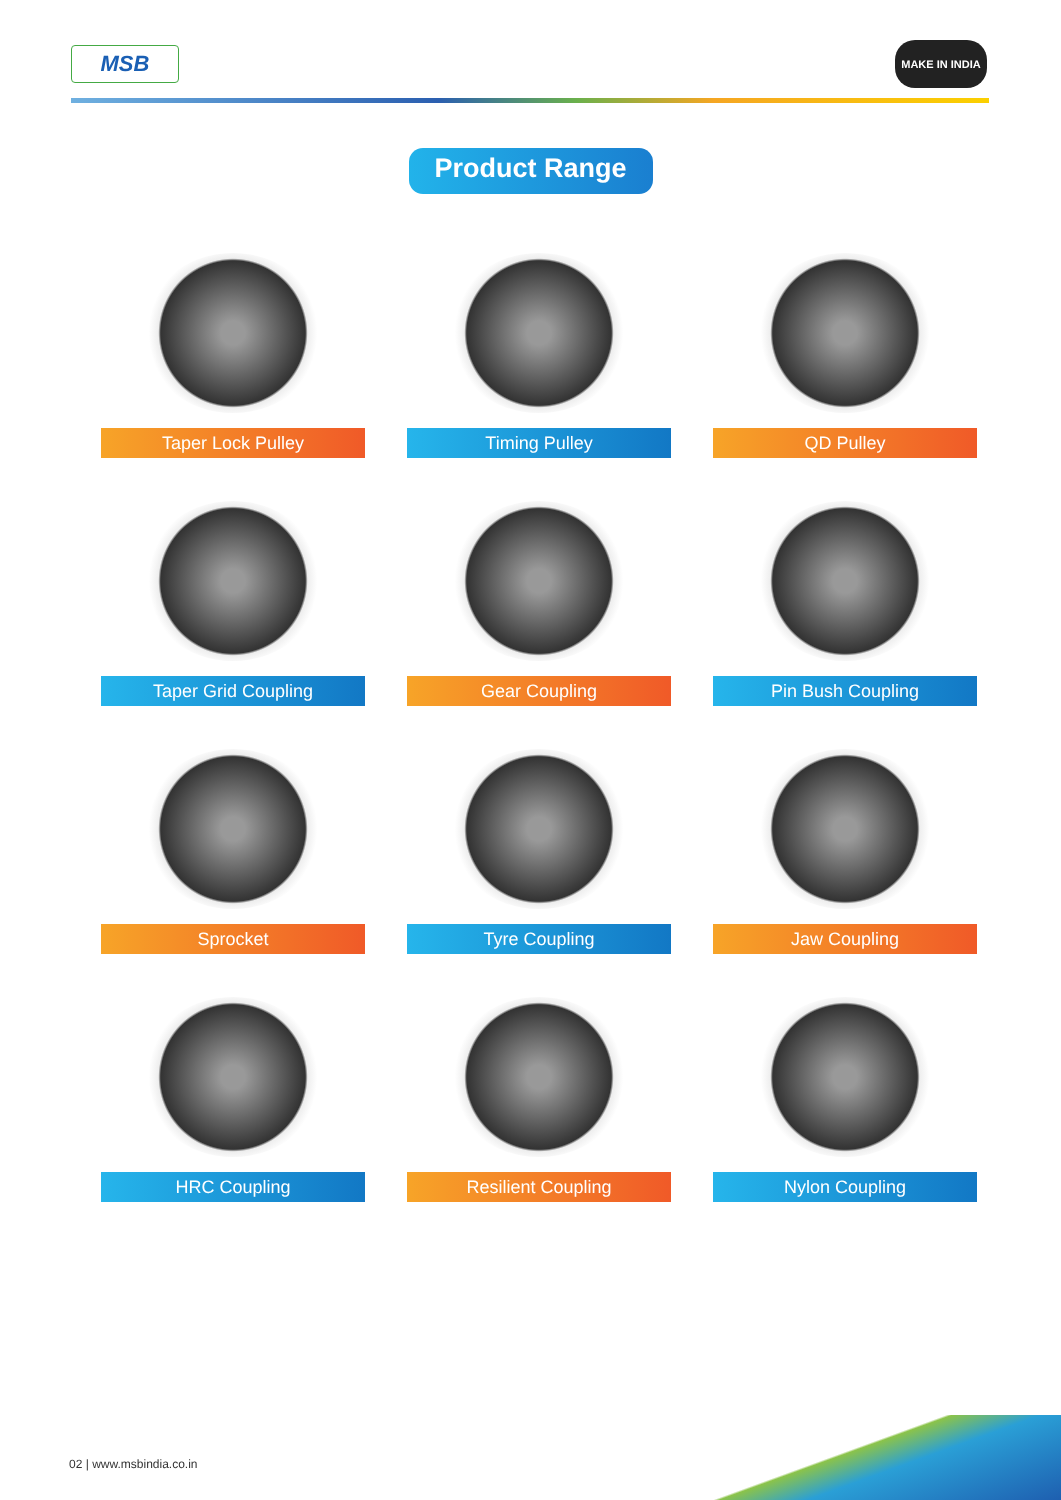MSB MAKE IN INDIA
Product Range
Taper Lock Pulley
Timing Pulley
QD Pulley
Taper Grid Coupling
Gear Coupling
Pin Bush Coupling
Sprocket
Tyre Coupling
Jaw Coupling
HRC Coupling
Resilient Coupling
Nylon Coupling
02 | www.msbindia.co.in